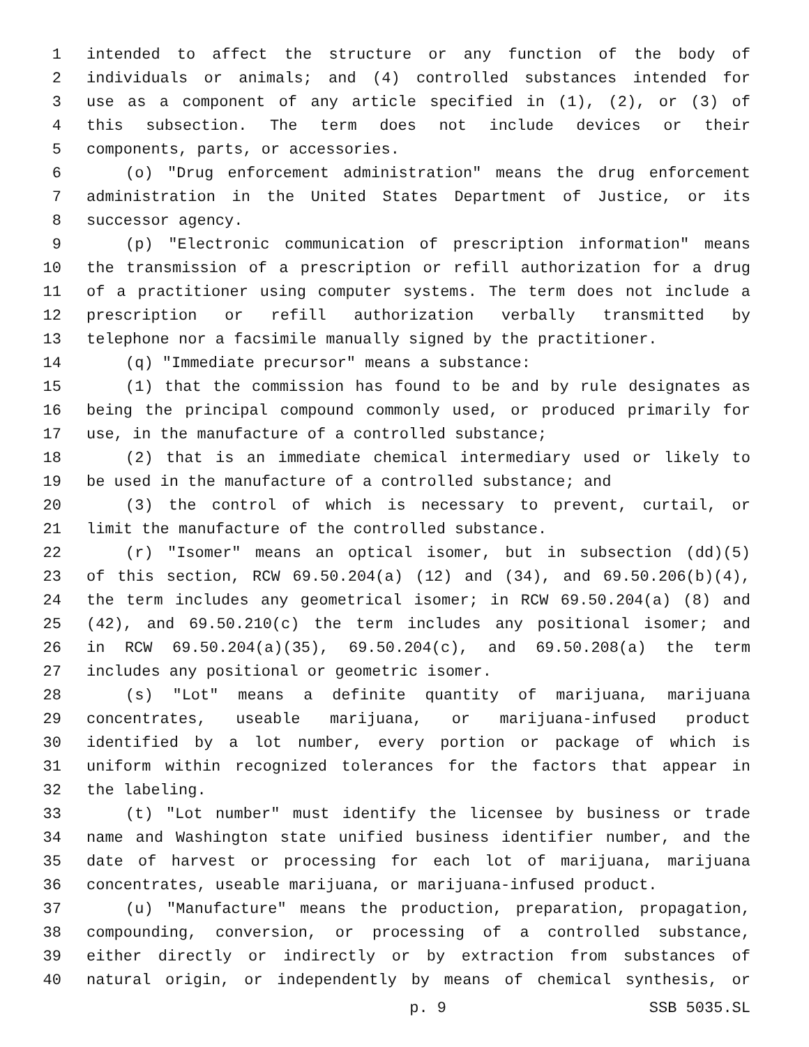1 intended to affect the structure or any function of the body of
2 individuals or animals; and (4) controlled substances intended for
3 use as a component of any article specified in (1), (2), or (3) of
4 this subsection. The term does not include devices or their
5 components, parts, or accessories.
6 (o) "Drug enforcement administration" means the drug enforcement
7 administration in the United States Department of Justice, or its
8 successor agency.
9 (p) "Electronic communication of prescription information" means
10 the transmission of a prescription or refill authorization for a drug
11 of a practitioner using computer systems. The term does not include a
12 prescription or refill authorization verbally transmitted by
13 telephone nor a facsimile manually signed by the practitioner.
14 (q) "Immediate precursor" means a substance:
15 (1) that the commission has found to be and by rule designates as
16 being the principal compound commonly used, or produced primarily for
17 use, in the manufacture of a controlled substance;
18 (2) that is an immediate chemical intermediary used or likely to
19 be used in the manufacture of a controlled substance; and
20 (3) the control of which is necessary to prevent, curtail, or
21 limit the manufacture of the controlled substance.
22 (r) "Isomer" means an optical isomer, but in subsection (dd)(5)
23 of this section, RCW 69.50.204(a) (12) and (34), and 69.50.206(b)(4),
24 the term includes any geometrical isomer; in RCW 69.50.204(a) (8) and
25 (42), and 69.50.210(c) the term includes any positional isomer; and
26 in RCW 69.50.204(a)(35), 69.50.204(c), and 69.50.208(a) the term
27 includes any positional or geometric isomer.
28 (s) "Lot" means a definite quantity of marijuana, marijuana
29 concentrates, useable marijuana, or marijuana-infused product
30 identified by a lot number, every portion or package of which is
31 uniform within recognized tolerances for the factors that appear in
32 the labeling.
33 (t) "Lot number" must identify the licensee by business or trade
34 name and Washington state unified business identifier number, and the
35 date of harvest or processing for each lot of marijuana, marijuana
36 concentrates, useable marijuana, or marijuana-infused product.
37 (u) "Manufacture" means the production, preparation, propagation,
38 compounding, conversion, or processing of a controlled substance,
39 either directly or indirectly or by extraction from substances of
40 natural origin, or independently by means of chemical synthesis, or
p. 9 SSB 5035.SL